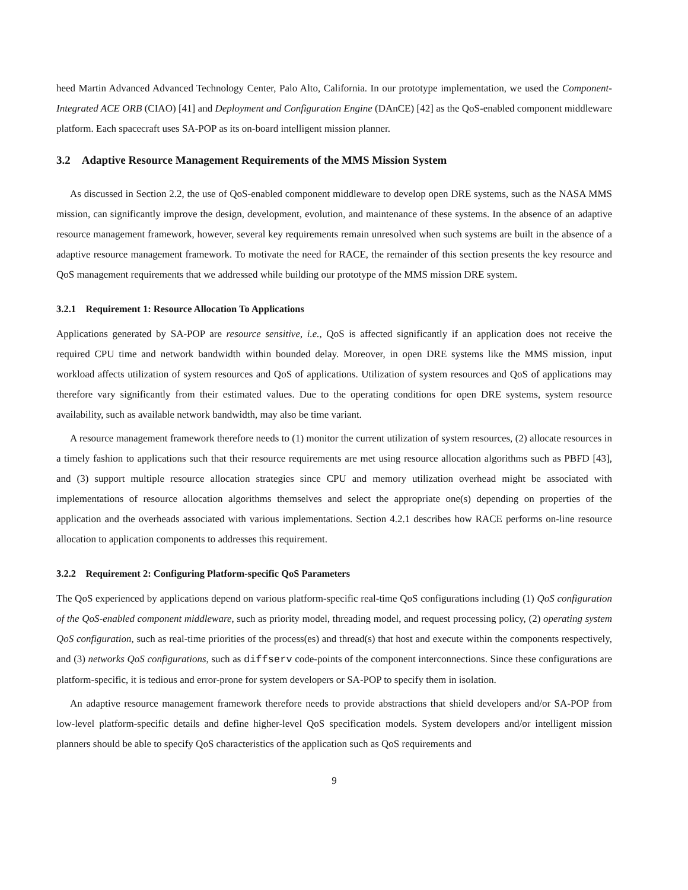heed Martin Advanced Advanced Technology Center, Palo Alto, California. In our prototype implementation, we used the Component-Integrated ACE ORB (CIAO) [41] and Deployment and Configuration Engine (DAnCE) [42] as the QoS-enabled component middleware platform. Each spacecraft uses SA-POP as its on-board intelligent mission planner.
3.2 Adaptive Resource Management Requirements of the MMS Mission System
As discussed in Section 2.2, the use of QoS-enabled component middleware to develop open DRE systems, such as the NASA MMS mission, can significantly improve the design, development, evolution, and maintenance of these systems. In the absence of an adaptive resource management framework, however, several key requirements remain unresolved when such systems are built in the absence of a adaptive resource management framework. To motivate the need for RACE, the remainder of this section presents the key resource and QoS management requirements that we addressed while building our prototype of the MMS mission DRE system.
3.2.1 Requirement 1: Resource Allocation To Applications
Applications generated by SA-POP are resource sensitive, i.e., QoS is affected significantly if an application does not receive the required CPU time and network bandwidth within bounded delay. Moreover, in open DRE systems like the MMS mission, input workload affects utilization of system resources and QoS of applications. Utilization of system resources and QoS of applications may therefore vary significantly from their estimated values. Due to the operating conditions for open DRE systems, system resource availability, such as available network bandwidth, may also be time variant.
A resource management framework therefore needs to (1) monitor the current utilization of system resources, (2) allocate resources in a timely fashion to applications such that their resource requirements are met using resource allocation algorithms such as PBFD [43], and (3) support multiple resource allocation strategies since CPU and memory utilization overhead might be associated with implementations of resource allocation algorithms themselves and select the appropriate one(s) depending on properties of the application and the overheads associated with various implementations. Section 4.2.1 describes how RACE performs on-line resource allocation to application components to addresses this requirement.
3.2.2 Requirement 2: Configuring Platform-specific QoS Parameters
The QoS experienced by applications depend on various platform-specific real-time QoS configurations including (1) QoS configuration of the QoS-enabled component middleware, such as priority model, threading model, and request processing policy, (2) operating system QoS configuration, such as real-time priorities of the process(es) and thread(s) that host and execute within the components respectively, and (3) networks QoS configurations, such as diffserv code-points of the component interconnections. Since these configurations are platform-specific, it is tedious and error-prone for system developers or SA-POP to specify them in isolation.
An adaptive resource management framework therefore needs to provide abstractions that shield developers and/or SA-POP from low-level platform-specific details and define higher-level QoS specification models. System developers and/or intelligent mission planners should be able to specify QoS characteristics of the application such as QoS requirements and
9